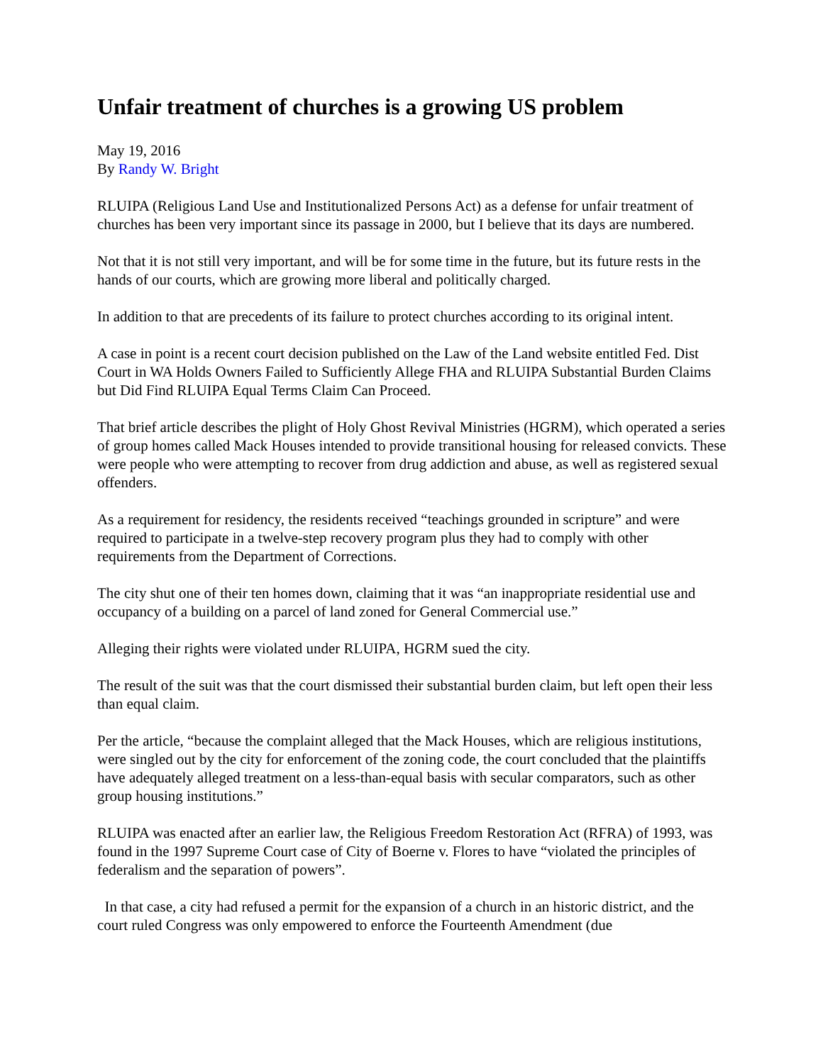Unfair treatment of churches is a growing US problem
May 19, 2016
By Randy W. Bright
RLUIPA (Religious Land Use and Institutionalized Persons Act) as a defense for unfair treatment of churches has been very important since its passage in 2000, but I believe that its days are numbered.
Not that it is not still very important, and will be for some time in the future, but its future rests in the hands of our courts, which are growing more liberal and politically charged.
In addition to that are precedents of its failure to protect churches according to its original intent.
A case in point is a recent court decision published on the Law of the Land website entitled Fed. Dist Court in WA Holds Owners Failed to Sufficiently Allege FHA and RLUIPA Substantial Burden Claims but Did Find RLUIPA Equal Terms Claim Can Proceed.
That brief article describes the plight of Holy Ghost Revival Ministries (HGRM), which operated a series of group homes called Mack Houses intended to provide transitional housing for released convicts. These were people who were attempting to recover from drug addiction and abuse, as well as registered sexual offenders.
As a requirement for residency, the residents received “teachings grounded in scripture” and were required to participate in a twelve-step recovery program plus they had to comply with other requirements from the Department of Corrections.
The city shut one of their ten homes down, claiming that it was “an inappropriate residential use and occupancy of a building on a parcel of land zoned for General Commercial use.”
Alleging their rights were violated under RLUIPA, HGRM sued the city.
The result of the suit was that the court dismissed their substantial burden claim, but left open their less than equal claim.
Per the article, “because the complaint alleged that the Mack Houses, which are religious institutions, were singled out by the city for enforcement of the zoning code, the court concluded that the plaintiffs have adequately alleged treatment on a less-than-equal basis with secular comparators, such as other group housing institutions.”
RLUIPA was enacted after an earlier law, the Religious Freedom Restoration Act (RFRA) of 1993, was found in the 1997 Supreme Court case of City of Boerne v. Flores to have “violated the principles of federalism and the separation of powers”.
In that case, a city had refused a permit for the expansion of a church in an historic district, and the court ruled Congress was only empowered to enforce the Fourteenth Amendment (due